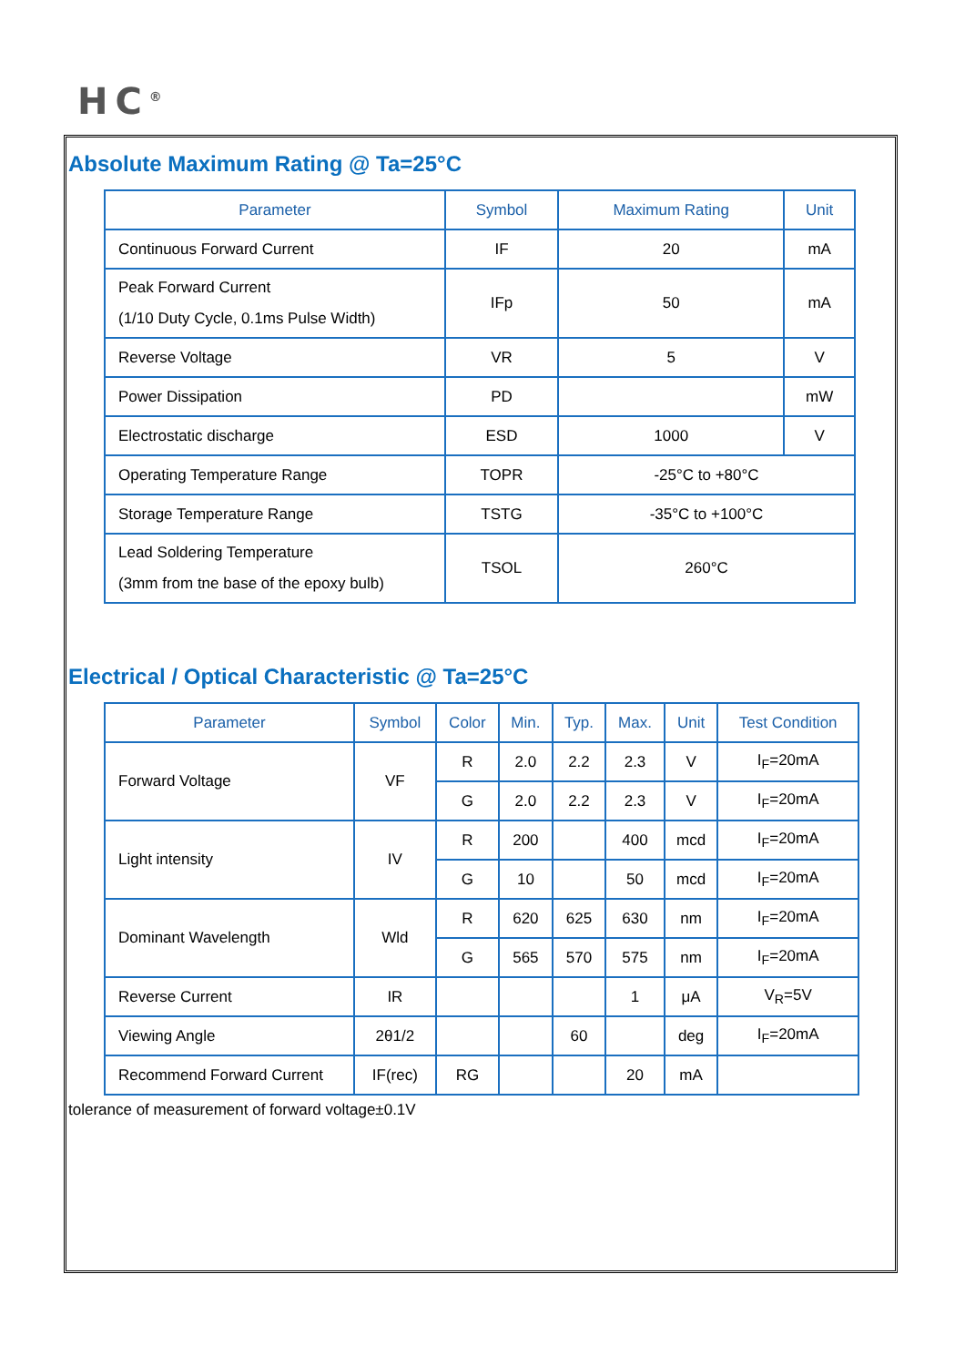HC<sup>®</sup>
Absolute Maximum Rating @ Ta=25°C
| Parameter | Symbol | Maximum Rating | Unit |
| --- | --- | --- | --- |
| Continuous Forward Current | IF | 20 | mA |
| Peak Forward Current (1/10 Duty Cycle, 0.1ms Pulse Width) | IFp | 50 | mA |
| Reverse Voltage | VR | 5 | V |
| Power Dissipation | PD | | mW |
| Electrostatic discharge | ESD | 1000 | V |
| Operating Temperature Range | TOPR | -25°C to +80°C | |
| Storage Temperature Range | TSTG | -35°C to +100°C | |
| Lead Soldering Temperature (3mm from tne base of the epoxy bulb) | TSOL | 260°C | |
Electrical / Optical Characteristic @ Ta=25°C
| Parameter | Symbol | Color | Min. | Typ. | Max. | Unit | Test Condition |
| --- | --- | --- | --- | --- | --- | --- | --- |
| Forward Voltage | VF | R | 2.0 | 2.2 | 2.3 | V | I<sub>F</sub>=20mA |
| | | G | 2.0 | 2.2 | 2.3 | V | I<sub>F</sub>=20mA |
| Light intensity | IV | R | 200 | | 400 | mcd | I<sub>F</sub>=20mA |
| | | G | 10 | | 50 | mcd | I<sub>F</sub>=20mA |
| Dominant Wavelength | Wld | R | 620 | 625 | 630 | nm | I<sub>F</sub>=20mA |
| | | G | 565 | 570 | 575 | nm | I<sub>F</sub>=20mA |
| Reverse Current | IR | | | | 1 | μA | V<sub>R</sub>=5V |
| Viewing Angle | 2θ1/2 | | | 60 | | deg | I<sub>F</sub>=20mA |
| Recommend Forward Current | IF(rec) | RG | | | 20 | mA | |
tolerance of measurement of forward voltage±0.1V